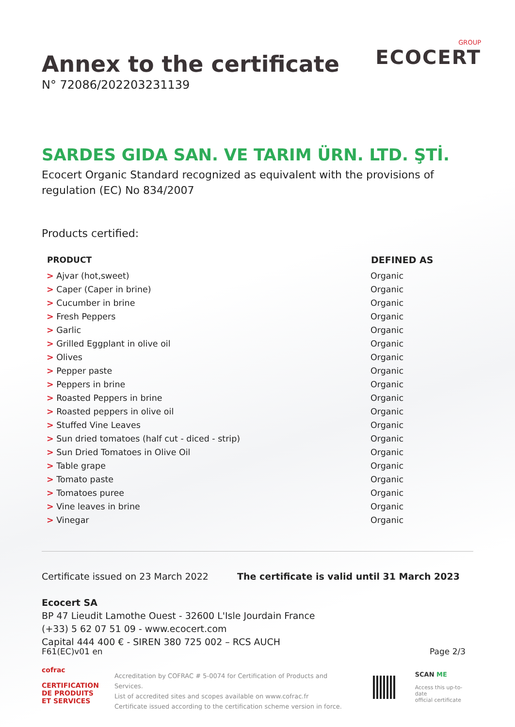GROUP
ECOCERT
Annex to the certificate
N° 72086/202203231139
SARDES GIDA SAN. VE TARIM ÜRN. LTD. ŞTİ.
Ecocert Organic Standard recognized as equivalent with the provisions of regulation (EC) No 834/2007
Products certified:
| PRODUCT | DEFINED AS |
| --- | --- |
| > Ajvar (hot,sweet) | Organic |
| > Caper (Caper in brine) | Organic |
| > Cucumber in brine | Organic |
| > Fresh Peppers | Organic |
| > Garlic | Organic |
| > Grilled Eggplant in olive oil | Organic |
| > Olives | Organic |
| > Pepper paste | Organic |
| > Peppers in brine | Organic |
| > Roasted Peppers in brine | Organic |
| > Roasted peppers in olive oil | Organic |
| > Stuffed Vine Leaves | Organic |
| > Sun dried tomatoes (half cut - diced - strip) | Organic |
| > Sun Dried Tomatoes in Olive Oil | Organic |
| > Table grape | Organic |
| > Tomato paste | Organic |
| > Tomatoes puree | Organic |
| > Vine leaves in brine | Organic |
| > Vinegar | Organic |
Certificate issued on 23 March 2022 The certificate is valid until 31 March 2023
Ecocert SA
BP 47 Lieudit Lamothe Ouest - 32600 L'Isle Jourdain France
(+33) 5 62 07 51 09 - www.ecocert.com
Capital 444 400 € - SIREN 380 725 002 – RCS AUCH
F61(EC)v01 en Page 2/3
cofrac
CERTIFICATION DE PRODUITS ET SERVICES
Accreditation by COFRAC # 5-0074 for Certification of Products and Services.
List of accredited sites and scopes available on www.cofrac.fr
Certificate issued according to the certification scheme version in force.
SCAN ME
Access this up-to-date
official certificate